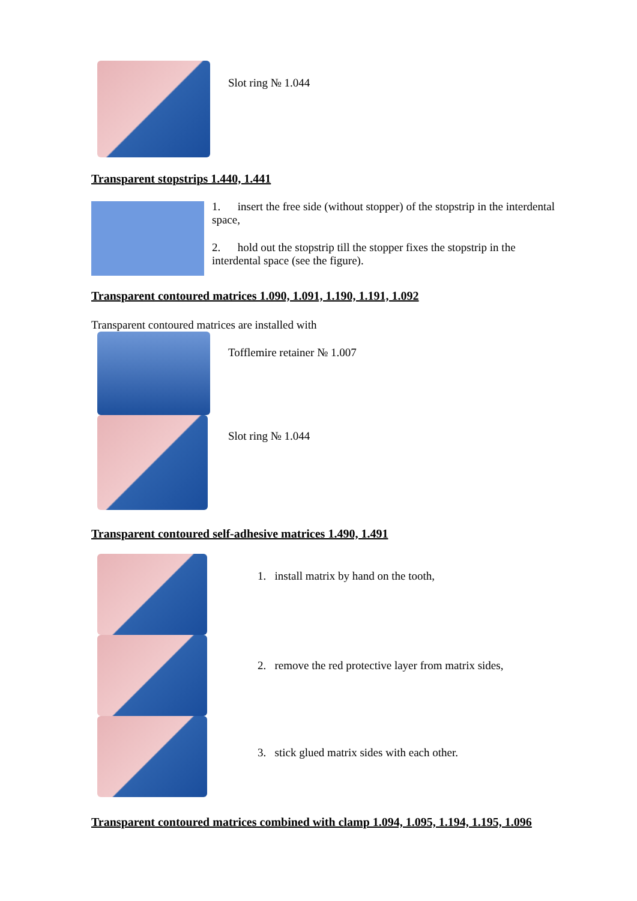Slot ring № 1.044
Transparent stopstrips 1.440, 1.441
1. insert the free side (without stopper) of the stopstrip in the interdental space,
2. hold out the stopstrip till the stopper fixes the stopstrip in the interdental space (see the figure).
Transparent contoured matrices 1.090, 1.091, 1.190, 1.191, 1.092
Transparent contoured matrices are installed with
Tofflemire retainer № 1.007
Slot ring № 1.044
Transparent contoured self-adhesive matrices 1.490, 1.491
1. install matrix by hand on the tooth,
2. remove the red protective layer from matrix sides,
3. stick glued matrix sides with each other.
Transparent contoured matrices combined with clamp 1.094, 1.095, 1.194, 1.195, 1.096